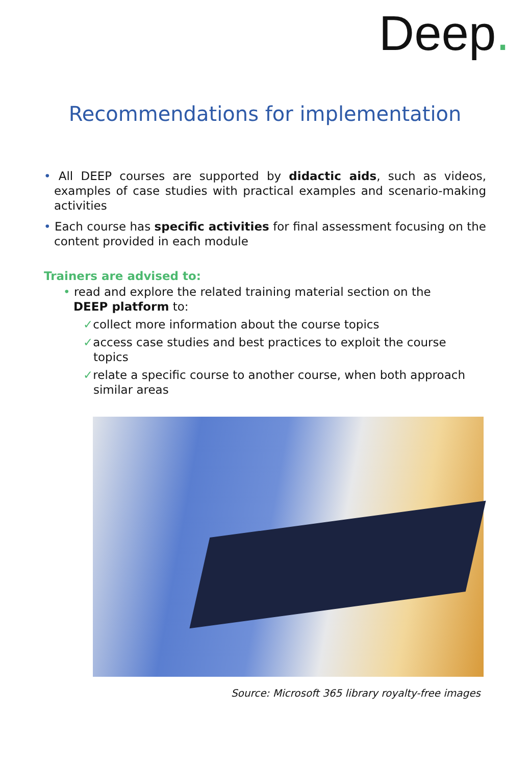Deep.
Recommendations for implementation
• All DEEP courses are supported by didactic aids, such as videos, examples of case studies with practical examples and scenario-making activities
• Each course has specific activities for final assessment focusing on the content provided in each module
Trainers are advised to:
• read and explore the related training material section on the DEEP platform to:
✓collect more information about the course topics
✓access case studies and best practices to exploit the course topics
✓relate a specific course to another course, when both approach similar areas
Source: Microsoft 365 library royalty-free images